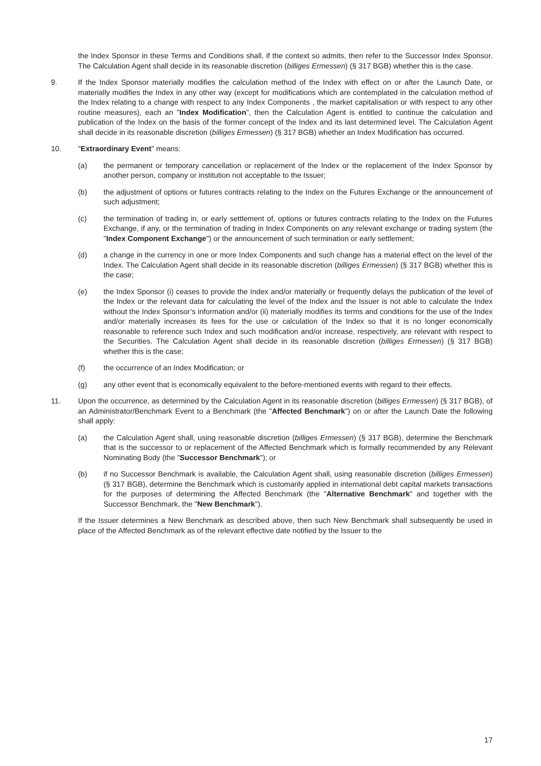the Index Sponsor in these Terms and Conditions shall, if the context so admits, then refer to the Successor Index Sponsor. The Calculation Agent shall decide in its reasonable discretion (billiges Ermessen) (§ 317 BGB) whether this is the case.
9. If the Index Sponsor materially modifies the calculation method of the Index with effect on or after the Launch Date, or materially modifies the Index in any other way (except for modifications which are contemplated in the calculation method of the Index relating to a change with respect to any Index Components , the market capitalisation or with respect to any other routine measures), each an "Index Modification", then the Calculation Agent is entitled to continue the calculation and publication of the Index on the basis of the former concept of the Index and its last determined level. The Calculation Agent shall decide in its reasonable discretion (billiges Ermessen) (§ 317 BGB) whether an Index Modification has occurred.
10. "Extraordinary Event" means:
(a) the permanent or temporary cancellation or replacement of the Index or the replacement of the Index Sponsor by another person, company or institution not acceptable to the Issuer;
(b) the adjustment of options or futures contracts relating to the Index on the Futures Exchange or the announcement of such adjustment;
(c) the termination of trading in, or early settlement of, options or futures contracts relating to the Index on the Futures Exchange, if any, or the termination of trading in Index Components on any relevant exchange or trading system (the "Index Component Exchange") or the announcement of such termination or early settlement;
(d) a change in the currency in one or more Index Components and such change has a material effect on the level of the Index. The Calculation Agent shall decide in its reasonable discretion (billiges Ermessen) (§ 317 BGB) whether this is the case;
(e) the Index Sponsor (i) ceases to provide the Index and/or materially or frequently delays the publication of the level of the Index or the relevant data for calculating the level of the Index and the Issuer is not able to calculate the Index without the Index Sponsor’s information and/or (ii) materially modifies its terms and conditions for the use of the Index and/or materially increases its fees for the use or calculation of the Index so that it is no longer economically reasonable to reference such Index and such modification and/or increase, respectively, are relevant with respect to the Securities. The Calculation Agent shall decide in its reasonable discretion (billiges Ermessen) (§ 317 BGB) whether this is the case;
(f) the occurrence of an Index Modification; or
(g) any other event that is economically equivalent to the before-mentioned events with regard to their effects.
11. Upon the occurrence, as determined by the Calculation Agent in its reasonable discretion (billiges Ermessen) (§ 317 BGB), of an Administrator/Benchmark Event to a Benchmark (the "Affected Benchmark") on or after the Launch Date the following shall apply:
(a) the Calculation Agent shall, using reasonable discretion (billiges Ermessen) (§ 317 BGB), determine the Benchmark that is the successor to or replacement of the Affected Benchmark which is formally recommended by any Relevant Nominating Body (the "Successor Benchmark"); or
(b) if no Successor Benchmark is available, the Calculation Agent shall, using reasonable discretion (billiges Ermessen) (§ 317 BGB), determine the Benchmark which is customarily applied in international debt capital markets transactions for the purposes of determining the Affected Benchmark (the "Alternative Benchmark" and together with the Successor Benchmark, the "New Benchmark").
If the Issuer determines a New Benchmark as described above, then such New Benchmark shall subsequently be used in place of the Affected Benchmark as of the relevant effective date notified by the Issuer to the
17